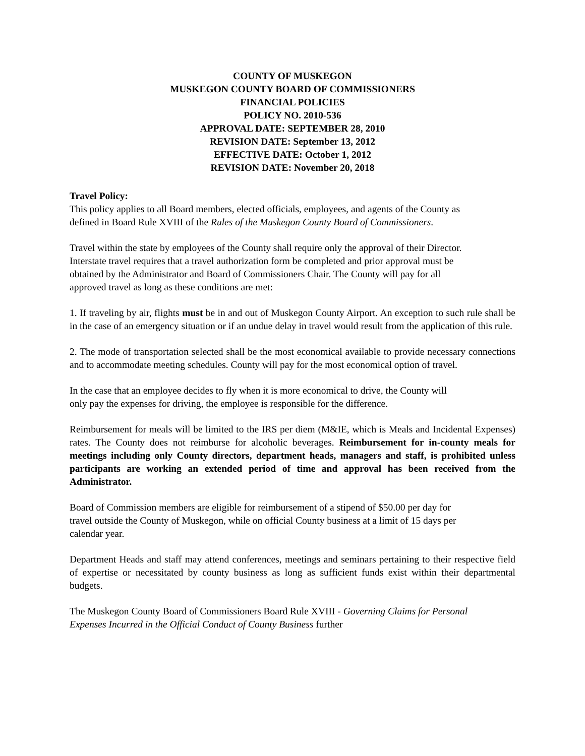COUNTY OF MUSKEGON
MUSKEGON COUNTY BOARD OF COMMISSIONERS
FINANCIAL POLICIES
POLICY NO. 2010-536
APPROVAL DATE: SEPTEMBER 28, 2010
REVISION DATE: September 13, 2012
EFFECTIVE DATE: October 1, 2012
REVISION DATE: November 20, 2018
Travel Policy:
This policy applies to all Board members, elected officials, employees, and agents of the County as defined in Board Rule XVIII of the Rules of the Muskegon County Board of Commissioners.
Travel within the state by employees of the County shall require only the approval of their Director. Interstate travel requires that a travel authorization form be completed and prior approval must be obtained by the Administrator and Board of Commissioners Chair. The County will pay for all approved travel as long as these conditions are met:
1. If traveling by air, flights must be in and out of Muskegon County Airport. An exception to such rule shall be in the case of an emergency situation or if an undue delay in travel would result from the application of this rule.
2. The mode of transportation selected shall be the most economical available to provide necessary connections and to accommodate meeting schedules. County will pay for the most economical option of travel.
In the case that an employee decides to fly when it is more economical to drive, the County will only pay the expenses for driving, the employee is responsible for the difference.
Reimbursement for meals will be limited to the IRS per diem (M&IE, which is Meals and Incidental Expenses) rates. The County does not reimburse for alcoholic beverages. Reimbursement for in-county meals for meetings including only County directors, department heads, managers and staff, is prohibited unless participants are working an extended period of time and approval has been received from the Administrator.
Board of Commission members are eligible for reimbursement of a stipend of $50.00 per day for travel outside the County of Muskegon, while on official County business at a limit of 15 days per calendar year.
Department Heads and staff may attend conferences, meetings and seminars pertaining to their respective field of expertise or necessitated by county business as long as sufficient funds exist within their departmental budgets.
The Muskegon County Board of Commissioners Board Rule XVIII - Governing Claims for Personal Expenses Incurred in the Official Conduct of County Business further